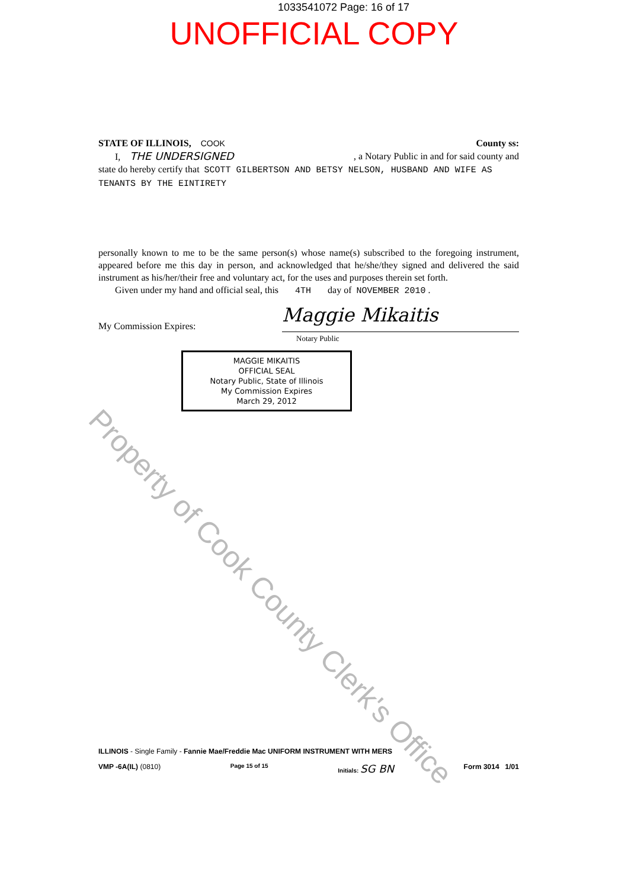1033541072 Page: 16 of 17
UNOFFICIAL COPY
STATE OF ILLINOIS, COOK County ss:
I, THE UNDERSIGNED , a Notary Public in and for said county and
state do hereby certify that SCOTT GILBERTSON AND BETSY NELSON, HUSBAND AND WIFE AS TENANTS BY THE EINTIRETY
personally known to me to be the same person(s) whose name(s) subscribed to the foregoing instrument, appeared before me this day in person, and acknowledged that he/she/they signed and delivered the said instrument as his/her/their free and voluntary act, for the uses and purposes therein set forth.
Given under my hand and official seal, this 4TH day of NOVEMBER 2010 .
My Commission Expires: Maggie Mikaitis
Notary Public
MAGGIE MIKAITIS
OFFICIAL SEAL
Notary Public, State of Illinois
My Commission Expires
March 29, 2012
Property of Cook County Clerk's Office
ILLINOIS - Single Family - Fannie Mae/Freddie Mac UNIFORM INSTRUMENT WITH MERS
VMP -6A(IL) (0810) Page 15 of 15 Initials: SG BN Form 3014 1/01